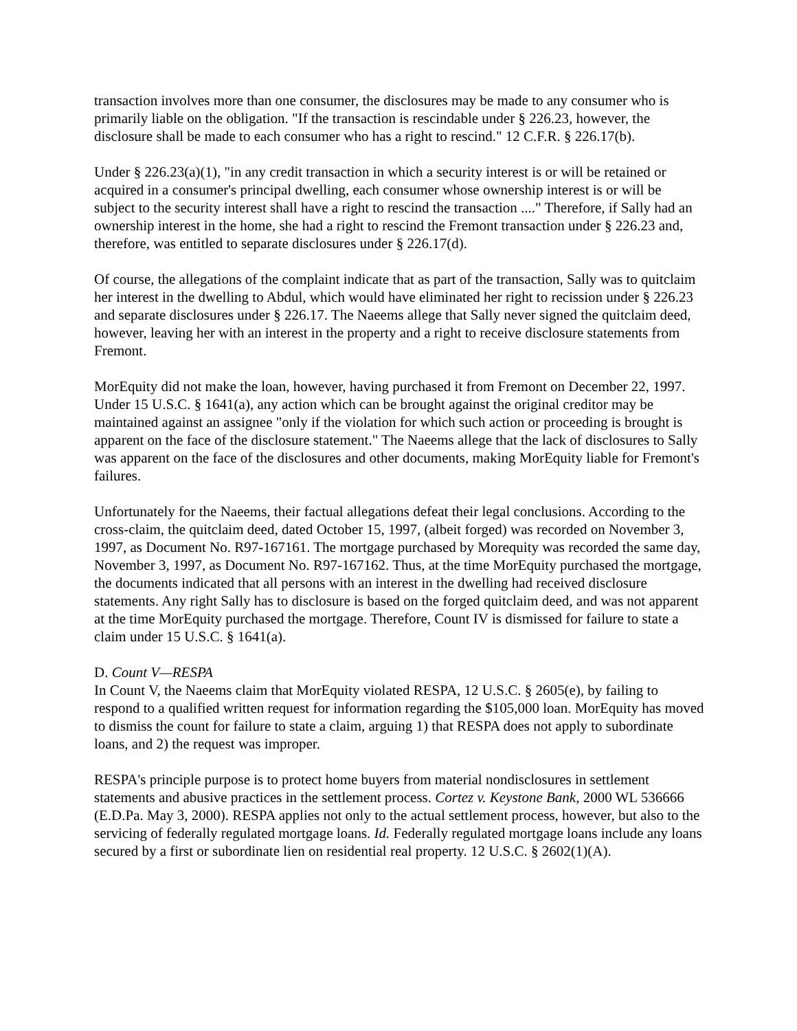transaction involves more than one consumer, the disclosures may be made to any consumer who is primarily liable on the obligation. "If the transaction is rescindable under § 226.23, however, the disclosure shall be made to each consumer who has a right to rescind." 12 C.F.R. § 226.17(b).
Under § 226.23(a)(1), "in any credit transaction in which a security interest is or will be retained or acquired in a consumer's principal dwelling, each consumer whose ownership interest is or will be subject to the security interest shall have a right to rescind the transaction ...." Therefore, if Sally had an ownership interest in the home, she had a right to rescind the Fremont transaction under § 226.23 and, therefore, was entitled to separate disclosures under § 226.17(d).
Of course, the allegations of the complaint indicate that as part of the transaction, Sally was to quitclaim her interest in the dwelling to Abdul, which would have eliminated her right to recission under § 226.23 and separate disclosures under § 226.17. The Naeems allege that Sally never signed the quitclaim deed, however, leaving her with an interest in the property and a right to receive disclosure statements from Fremont.
MorEquity did not make the loan, however, having purchased it from Fremont on December 22, 1997. Under 15 U.S.C. § 1641(a), any action which can be brought against the original creditor may be maintained against an assignee "only if the violation for which such action or proceeding is brought is apparent on the face of the disclosure statement." The Naeems allege that the lack of disclosures to Sally was apparent on the face of the disclosures and other documents, making MorEquity liable for Fremont's failures.
Unfortunately for the Naeems, their factual allegations defeat their legal conclusions. According to the cross-claim, the quitclaim deed, dated October 15, 1997, (albeit forged) was recorded on November 3, 1997, as Document No. R97-167161. The mortgage purchased by Morequity was recorded the same day, November 3, 1997, as Document No. R97-167162. Thus, at the time MorEquity purchased the mortgage, the documents indicated that all persons with an interest in the dwelling had received disclosure statements. Any right Sally has to disclosure is based on the forged quitclaim deed, and was not apparent at the time MorEquity purchased the mortgage. Therefore, Count IV is dismissed for failure to state a claim under 15 U.S.C. § 1641(a).
D. Count V—RESPA
In Count V, the Naeems claim that MorEquity violated RESPA, 12 U.S.C. § 2605(e), by failing to respond to a qualified written request for information regarding the $105,000 loan. MorEquity has moved to dismiss the count for failure to state a claim, arguing 1) that RESPA does not apply to subordinate loans, and 2) the request was improper.
RESPA's principle purpose is to protect home buyers from material nondisclosures in settlement statements and abusive practices in the settlement process. Cortez v. Keystone Bank, 2000 WL 536666 (E.D.Pa. May 3, 2000). RESPA applies not only to the actual settlement process, however, but also to the servicing of federally regulated mortgage loans. Id. Federally regulated mortgage loans include any loans secured by a first or subordinate lien on residential real property. 12 U.S.C. § 2602(1)(A).